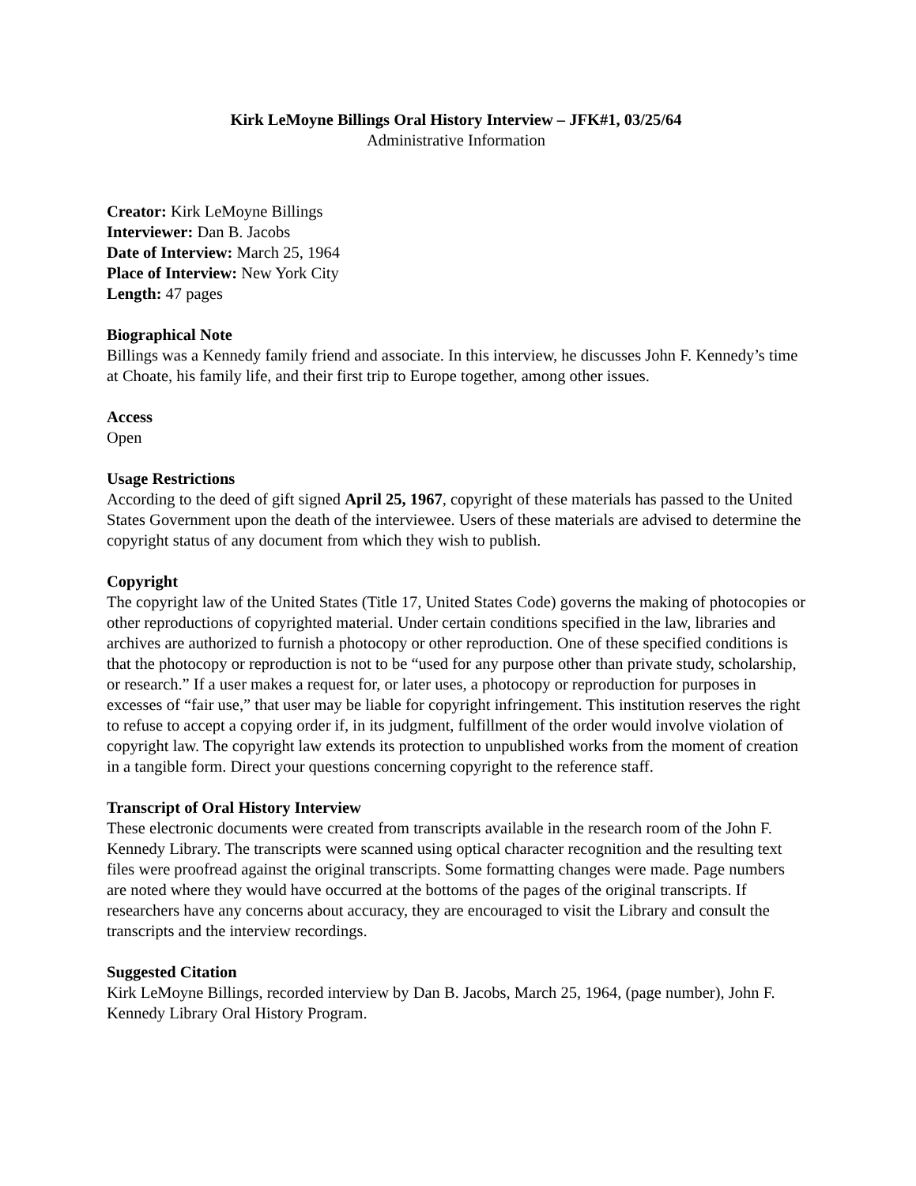Kirk LeMoyne Billings Oral History Interview – JFK#1, 03/25/64
Administrative Information
Creator: Kirk LeMoyne Billings
Interviewer: Dan B. Jacobs
Date of Interview: March 25, 1964
Place of Interview: New York City
Length: 47 pages
Biographical Note
Billings was a Kennedy family friend and associate. In this interview, he discusses John F. Kennedy’s time at Choate, his family life, and their first trip to Europe together, among other issues.
Access
Open
Usage Restrictions
According to the deed of gift signed April 25, 1967, copyright of these materials has passed to the United States Government upon the death of the interviewee. Users of these materials are advised to determine the copyright status of any document from which they wish to publish.
Copyright
The copyright law of the United States (Title 17, United States Code) governs the making of photocopies or other reproductions of copyrighted material. Under certain conditions specified in the law, libraries and archives are authorized to furnish a photocopy or other reproduction. One of these specified conditions is that the photocopy or reproduction is not to be “used for any purpose other than private study, scholarship, or research.” If a user makes a request for, or later uses, a photocopy or reproduction for purposes in excesses of “fair use,” that user may be liable for copyright infringement. This institution reserves the right to refuse to accept a copying order if, in its judgment, fulfillment of the order would involve violation of copyright law. The copyright law extends its protection to unpublished works from the moment of creation in a tangible form. Direct your questions concerning copyright to the reference staff.
Transcript of Oral History Interview
These electronic documents were created from transcripts available in the research room of the John F. Kennedy Library. The transcripts were scanned using optical character recognition and the resulting text files were proofread against the original transcripts. Some formatting changes were made. Page numbers are noted where they would have occurred at the bottoms of the pages of the original transcripts. If researchers have any concerns about accuracy, they are encouraged to visit the Library and consult the transcripts and the interview recordings.
Suggested Citation
Kirk LeMoyne Billings, recorded interview by Dan B. Jacobs, March 25, 1964, (page number), John F. Kennedy Library Oral History Program.